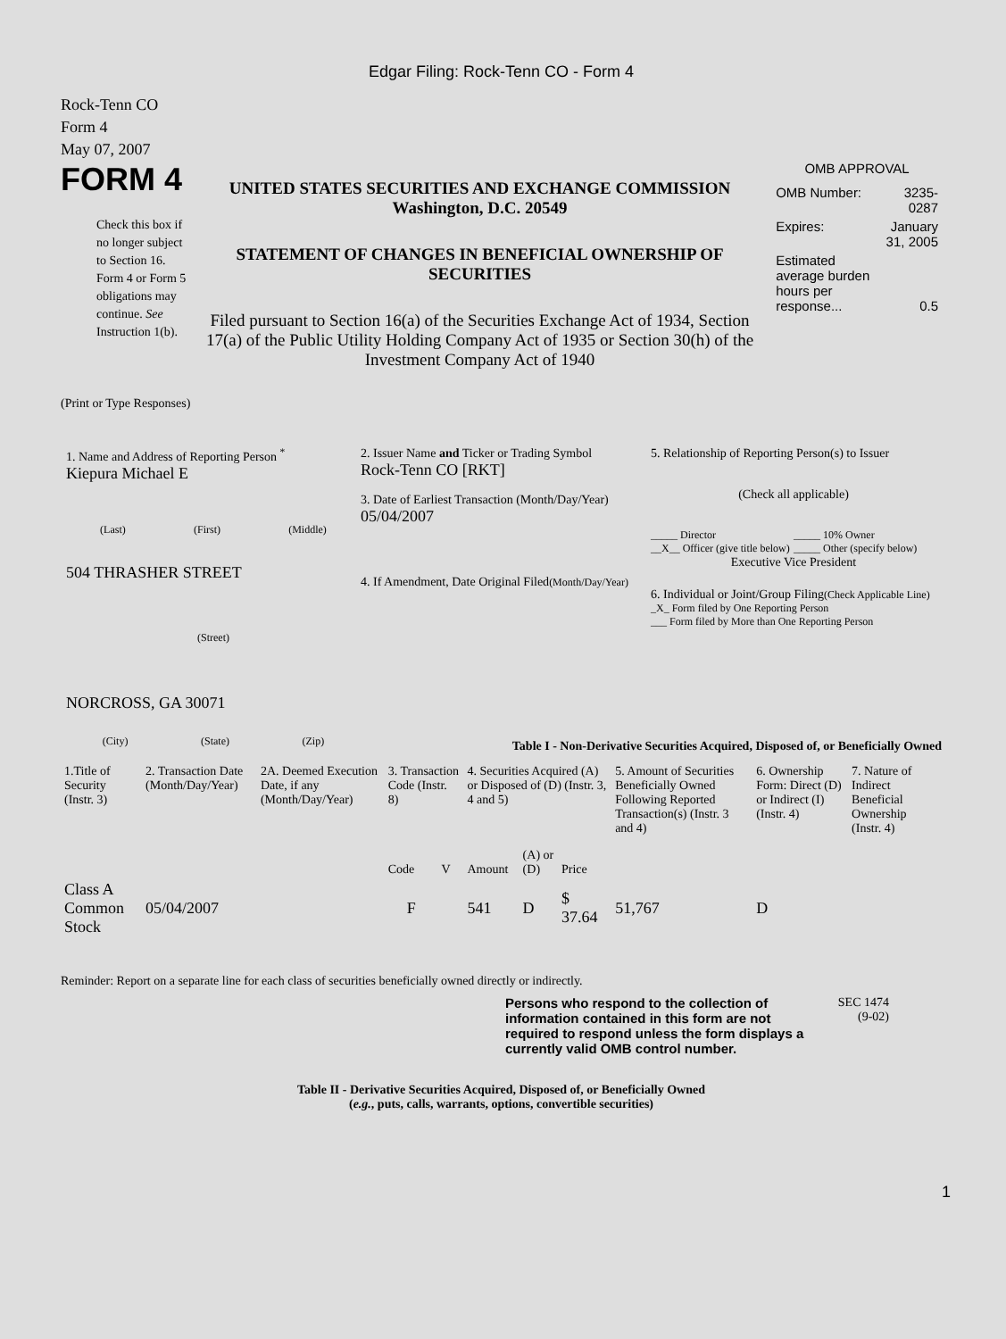Edgar Filing: Rock-Tenn CO - Form 4
Rock-Tenn CO
Form 4
May 07, 2007
FORM 4
Check this box if no longer subject to Section 16. Form 4 or Form 5 obligations may continue. See Instruction 1(b).
UNITED STATES SECURITIES AND EXCHANGE COMMISSION
Washington, D.C. 20549
STATEMENT OF CHANGES IN BENEFICIAL OWNERSHIP OF SECURITIES
Filed pursuant to Section 16(a) of the Securities Exchange Act of 1934, Section 17(a) of the Public Utility Holding Company Act of 1935 or Section 30(h) of the Investment Company Act of 1940
OMB APPROVAL
| OMB Number: | 3235-0287 |
| Expires: | January 31, 2005 |
| Estimated average burden hours per response... | 0.5 |
(Print or Type Responses)
1. Name and Address of Reporting Person <sup>*</sup>
Kiepura Michael E
(Last) (First) (Middle)
504 THRASHER STREET
(Street)
NORCROSS, GA 30071
(City) (State) (Zip)
2. Issuer Name and Ticker or Trading Symbol
Rock-Tenn CO [RKT]
3. Date of Earliest Transaction (Month/Day/Year)
05/04/2007
4. If Amendment, Date Original Filed(Month/Day/Year)
5. Relationship of Reporting Person(s) to Issuer
(Check all applicable)
_____ Director
__X__ Officer (give title below)
_____ 10% Owner
_____ Other (specify below)
Executive Vice President
6. Individual or Joint/Group Filing(Check Applicable Line)
_X_ Form filed by One Reporting Person
___ Form filed by More than One Reporting Person
Table I - Non-Derivative Securities Acquired, Disposed of, or Beneficially Owned
| 1.Title of Security (Instr. 3) | 2. Transaction Date (Month/Day/Year) | 2A. Deemed Execution Date, if any (Month/Day/Year) | 3. Transaction Code (Instr. 8) | | 4. Securities Acquired (A) or Disposed of (D) (Instr. 3, 4 and 5) | | | 5. Amount of Securities Beneficially Owned Following Reported Transaction(s) (Instr. 3 and 4) | 6. Ownership Form: Direct (D) or Indirect (I) (Instr. 4) | 7. Nature of Indirect Beneficial Ownership (Instr. 4) |
| --- | --- | --- | --- | --- | --- | --- | --- | --- | --- | --- |
| | | | Code | V | Amount | (A) or (D) | Price | | | |
| Class A Common Stock | 05/04/2007 | | F | | 541 | D | $ 37.64 | 51,767 | D | |
Reminder: Report on a separate line for each class of securities beneficially owned directly or indirectly.
Persons who respond to the collection of information contained in this form are not required to respond unless the form displays a currently valid OMB control number.
SEC 1474
(9-02)
Table II - Derivative Securities Acquired, Disposed of, or Beneficially Owned
(e.g., puts, calls, warrants, options, convertible securities)
1